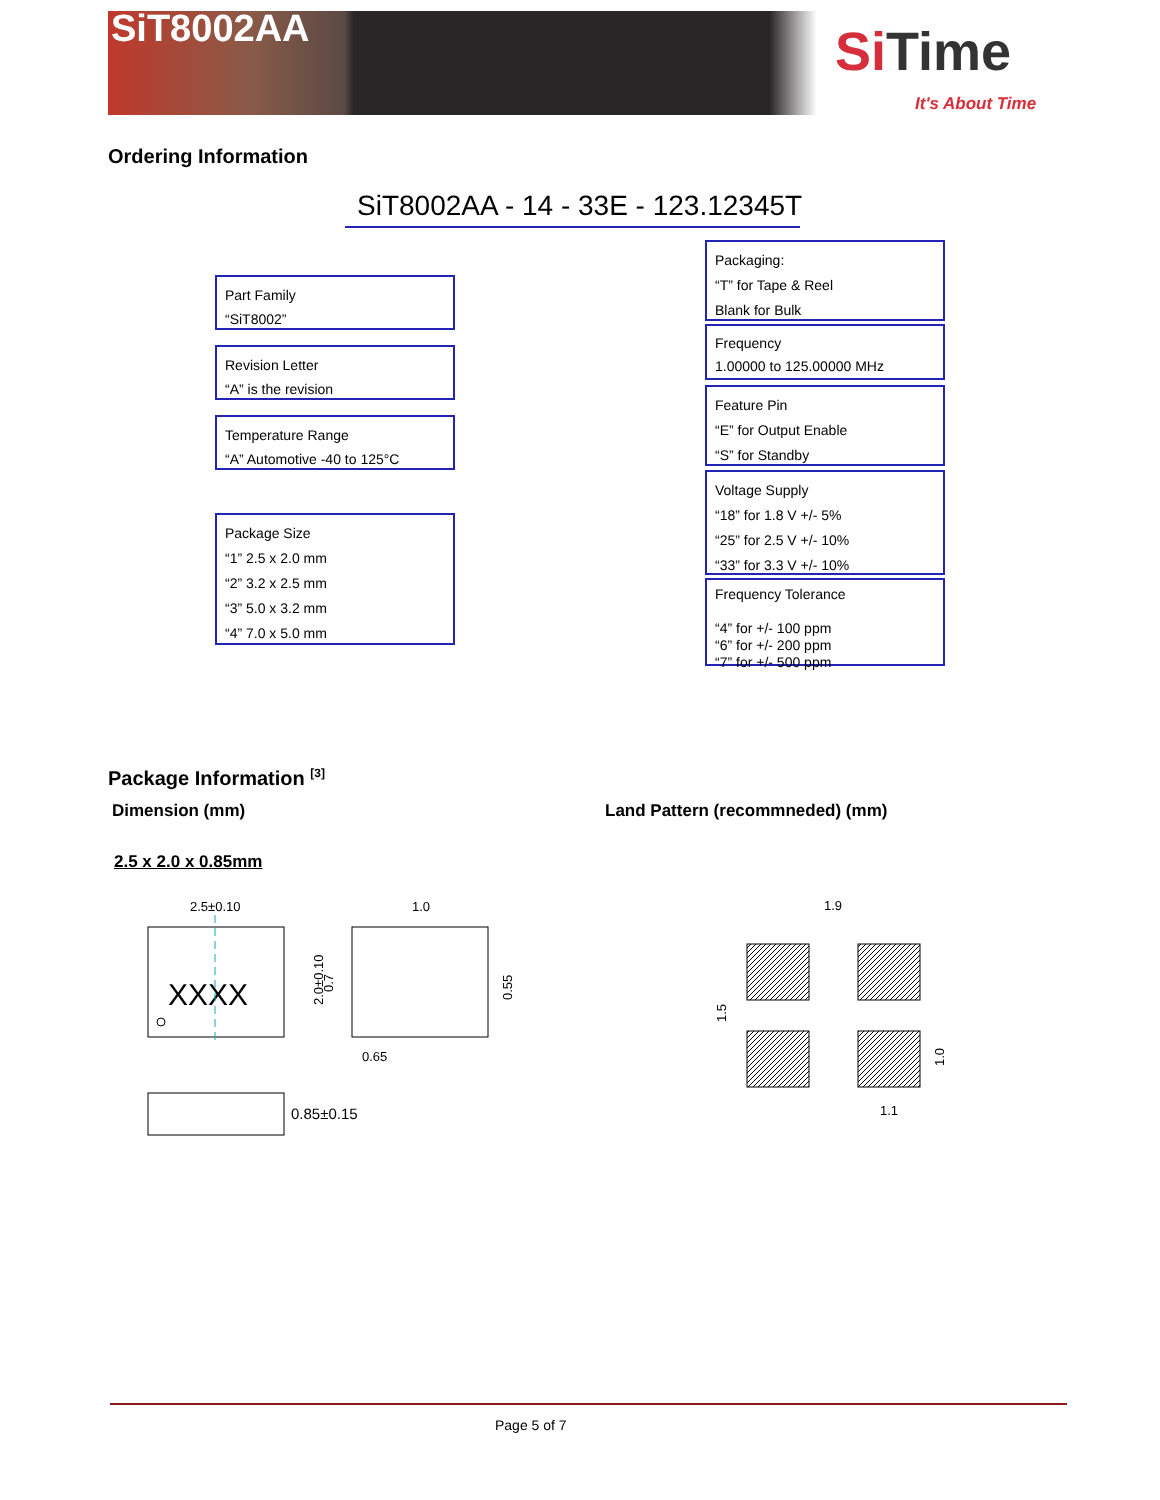SiT8002AA Si Time
It's About Time
Ordering Information
SiT8002AA - 14 - 33E - 123.12345T
Part Family
“SiT8002”
Revision Letter
“A” is the revision
Temperature Range
“A” Automotive -40 to 125°C
Package Size
“1” 2.5 x 2.0 mm
“2” 3.2 x 2.5 mm
“3” 5.0 x 3.2 mm
“4” 7.0 x 5.0 mm
Packaging:
“T” for Tape & Reel
Blank for Bulk
Frequency
1.00000 to 125.00000 MHz
Feature Pin
“E” for Output Enable
“S” for Standby
Voltage Supply
“18” for 1.8 V +/- 5%
“25” for 2.5 V +/- 10%
“33” for 3.3 V +/- 10%
Frequency Tolerance
“4” for +/- 100 ppm
“6” for +/- 200 ppm
“7” for +/- 500 ppm
Package Information <sup>[3]</sup>
Dimension (mm)
Land Pattern (recommneded) (mm)
2.5 x 2.0 x 0.85mm
2.5±0.10
XXXX
1.0
2.0±0.10
0.7
0.55
0.65
0.85±0.15
1.9
1.5
1.0
1.1
Page 5 of 7